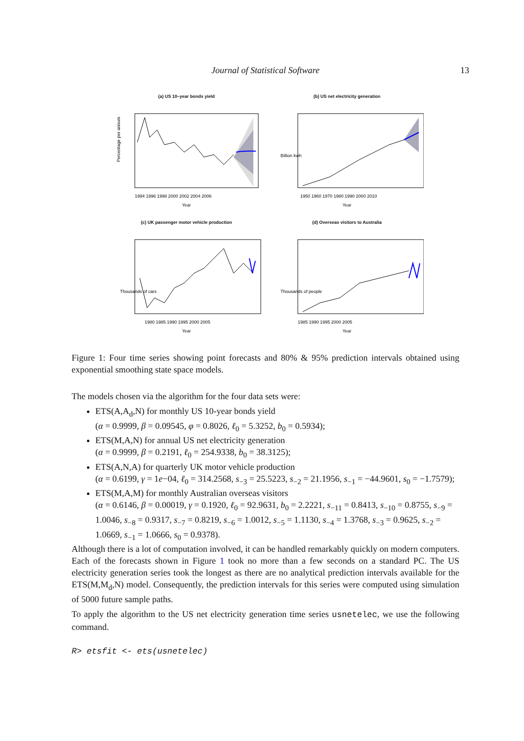Journal of Statistical Software 13
(a) US 10–year bonds yield
Percentage per annum
1994 1996 1998 2000 2002 2004 2006
Year
(b) US net electricity generation
1950 1960 1970 1980 1990 2000 2010
Billion kwh
Year
(c) UK passenger motor vehicle production
Thousands of cars
1980 1985 1990 1995 2000 2005
Year
(d) Overseas visitors to Australia
Thousands of people
1985 1990 1995 2000 2005
Year
Figure 1: Four time series showing point forecasts and 80% & 95% prediction intervals obtained using exponential smoothing state space models.
The models chosen via the algorithm for the four data sets were:
ETS(A,A<sub>d</sub>,N) for monthly US 10-year bonds yield
(α = 0.9999, β = 0.09545, φ = 0.8026, ℓ<sub>0</sub> = 5.3252, b<sub>0</sub> = 0.5934);
ETS(M,A,N) for annual US net electricity generation
(α = 0.9999, β = 0.2191, ℓ<sub>0</sub> = 254.9338, b<sub>0</sub> = 38.3125);
ETS(A,N,A) for quarterly UK motor vehicle production
(α = 0.6199, γ = 1e−04, ℓ<sub>0</sub> = 314.2568, s<sub>−3</sub> = 25.5223, s<sub>−2</sub> = 21.1956, s<sub>−1</sub> = −44.9601, s<sub>0</sub> = −1.7579);
ETS(M,A,M) for monthly Australian overseas visitors
(α = 0.6146, β = 0.00019, γ = 0.1920, ℓ<sub>0</sub> = 92.9631, b<sub>0</sub> = 2.2221, s<sub>−11</sub> = 0.8413, s<sub>−10</sub> = 0.8755, s<sub>−9</sub> = 1.0046, s<sub>−8</sub> = 0.9317, s<sub>−7</sub> = 0.8219, s<sub>−6</sub> = 1.0012, s<sub>−5</sub> = 1.1130, s<sub>−4</sub> = 1.3768, s<sub>−3</sub> = 0.9625, s<sub>−2</sub> = 1.0669, s<sub>−1</sub> = 1.0666, s<sub>0</sub> = 0.9378).
Although there is a lot of computation involved, it can be handled remarkably quickly on modern computers. Each of the forecasts shown in Figure 1 took no more than a few seconds on a standard PC. The US electricity generation series took the longest as there are no analytical prediction intervals available for the ETS(M,M<sub>d</sub>,N) model. Consequently, the prediction intervals for this series were computed using simulation of 5000 future sample paths.
To apply the algorithm to the US net electricity generation time series usnetelec, we use the following command.
R> etsfit <- ets(usnetelec)